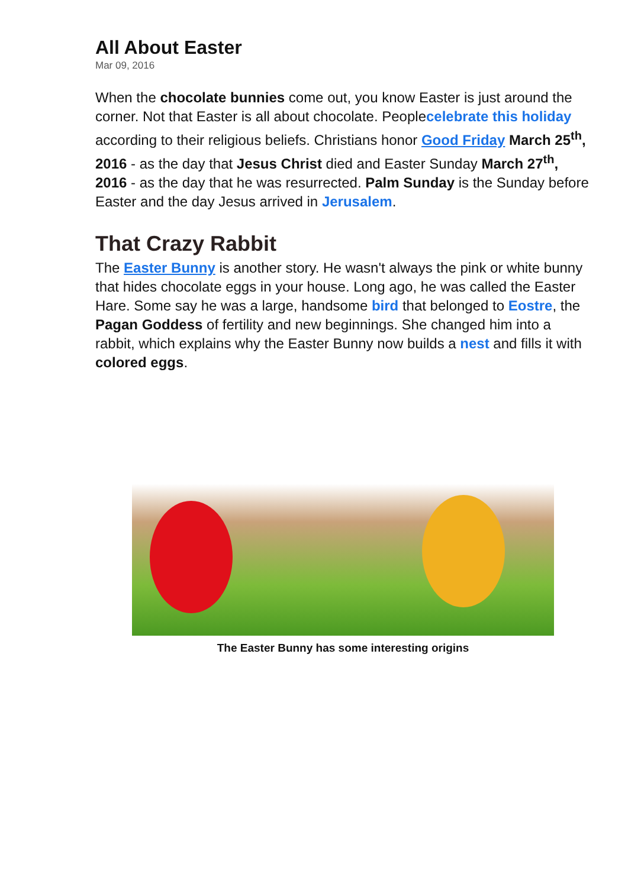All About Easter
Mar 09, 2016
When the chocolate bunnies come out, you know Easter is just around the corner. Not that Easter is all about chocolate. Peoplecelebrate this holiday according to their religious beliefs. Christians honor Good Friday March 25<sup>th</sup>, 2016 - as the day that Jesus Christ died and Easter Sunday March 27<sup>th</sup>, 2016 - as the day that he was resurrected. Palm Sunday is the Sunday before Easter and the day Jesus arrived in Jerusalem.
That Crazy Rabbit
The Easter Bunny is another story. He wasn't always the pink or white bunny that hides chocolate eggs in your house. Long ago, he was called the Easter Hare. Some say he was a large, handsome bird that belonged to Eostre, the Pagan Goddess of fertility and new beginnings. She changed him into a rabbit, which explains why the Easter Bunny now builds a nest and fills it with colored eggs.
The Easter Bunny has some interesting origins